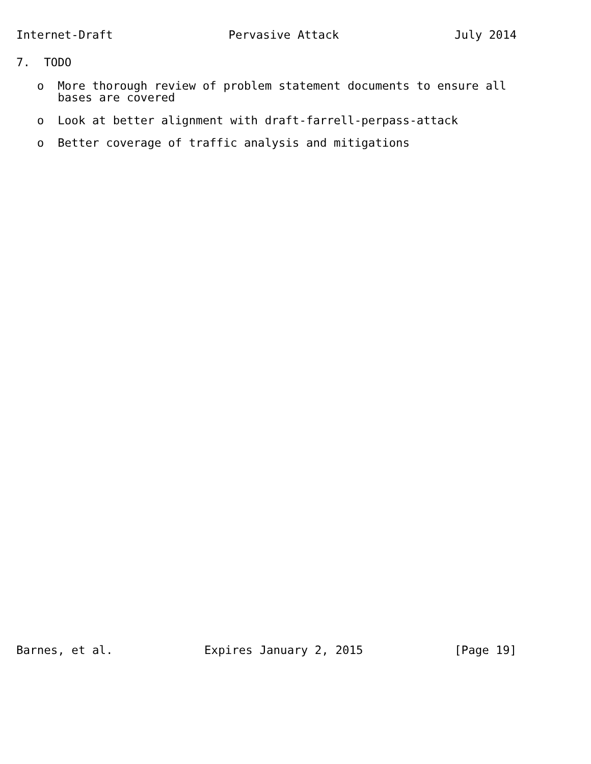Internet-Draft
Pervasive Attack
July 2014
7. TODO
o More thorough review of problem statement documents to ensure all bases are covered
o Look at better alignment with draft-farrell-perpass-attack
o Better coverage of traffic analysis and mitigations
Barnes, et al.
Expires January 2, 2015
[Page 19]